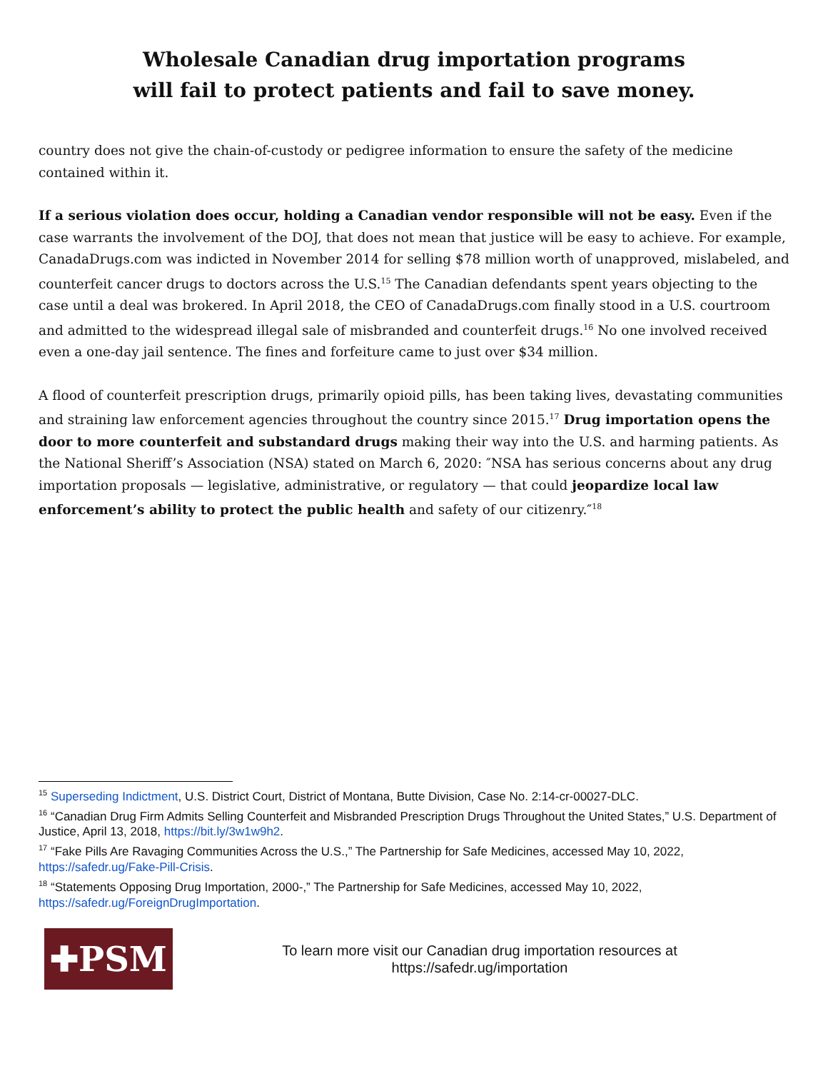Wholesale Canadian drug importation programs
will fail to protect patients and fail to save money.
country does not give the chain-of-custody or pedigree information to ensure the safety of the medicine contained within it.
If a serious violation does occur, holding a Canadian vendor responsible will not be easy. Even if the case warrants the involvement of the DOJ, that does not mean that justice will be easy to achieve. For example, CanadaDrugs.com was indicted in November 2014 for selling $78 million worth of unapproved, mislabeled, and counterfeit cancer drugs to doctors across the U.S.<sup>15</sup> The Canadian defendants spent years objecting to the case until a deal was brokered. In April 2018, the CEO of CanadaDrugs.com finally stood in a U.S. courtroom and admitted to the widespread illegal sale of misbranded and counterfeit drugs.<sup>16</sup> No one involved received even a one-day jail sentence. The fines and forfeiture came to just over $34 million.
A flood of counterfeit prescription drugs, primarily opioid pills, has been taking lives, devastating communities and straining law enforcement agencies throughout the country since 2015.<sup>17</sup> Drug importation opens the door to more counterfeit and substandard drugs making their way into the U.S. and harming patients. As the National Sheriff’s Association (NSA) stated on March 6, 2020: ″NSA has serious concerns about any drug importation proposals — legislative, administrative, or regulatory — that could jeopardize local law enforcement’s ability to protect the public health and safety of our citizenry.″<sup>18</sup>
<sup>15</sup> Superseding Indictment, U.S. District Court, District of Montana, Butte Division, Case No. 2:14-cr-00027-DLC.
<sup>16</sup> “Canadian Drug Firm Admits Selling Counterfeit and Misbranded Prescription Drugs Throughout the United States,” U.S. Department of Justice, April 13, 2018, https://bit.ly/3w1w9h2.
<sup>17</sup> “Fake Pills Are Ravaging Communities Across the U.S.,” The Partnership for Safe Medicines, accessed May 10, 2022, https://safedr.ug/Fake-Pill-Crisis.
<sup>18</sup> “Statements Opposing Drug Importation, 2000-,” The Partnership for Safe Medicines, accessed May 10, 2022, https://safedr.ug/ForeignDrugImportation.
✚PSM
To learn more visit our Canadian drug importation resources at
https://safedr.ug/importation